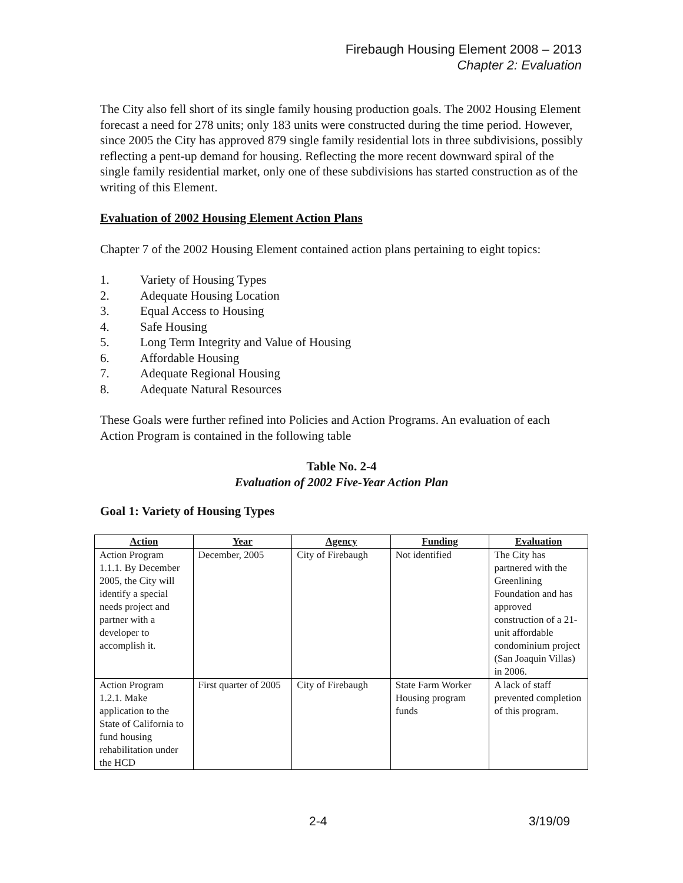Firebaugh Housing Element 2008 – 2013
Chapter 2: Evaluation
The City also fell short of its single family housing production goals. The 2002 Housing Element forecast a need for 278 units; only 183 units were constructed during the time period. However, since 2005 the City has approved 879 single family residential lots in three subdivisions, possibly reflecting a pent-up demand for housing. Reflecting the more recent downward spiral of the single family residential market, only one of these subdivisions has started construction as of the writing of this Element.
Evaluation of 2002 Housing Element Action Plans
Chapter 7 of the 2002 Housing Element contained action plans pertaining to eight topics:
1. Variety of Housing Types
2. Adequate Housing Location
3. Equal Access to Housing
4. Safe Housing
5. Long Term Integrity and Value of Housing
6. Affordable Housing
7. Adequate Regional Housing
8. Adequate Natural Resources
These Goals were further refined into Policies and Action Programs. An evaluation of each Action Program is contained in the following table
Table No. 2-4
Evaluation of 2002 Five-Year Action Plan
Goal 1: Variety of Housing Types
| Action | Year | Agency | Funding | Evaluation |
| --- | --- | --- | --- | --- |
| Action Program 1.1.1. By December 2005, the City will identify a special needs project and partner with a developer to accomplish it. | December, 2005 | City of Firebaugh | Not identified | The City has partnered with the Greenlining Foundation and has approved construction of a 21-unit affordable condominium project (San Joaquin Villas) in 2006. |
| Action Program 1.2.1. Make application to the State of California to fund housing rehabilitation under the HCD | First quarter of 2005 | City of Firebaugh | State Farm Worker Housing program funds | A lack of staff prevented completion of this program. |
2-4 3/19/09